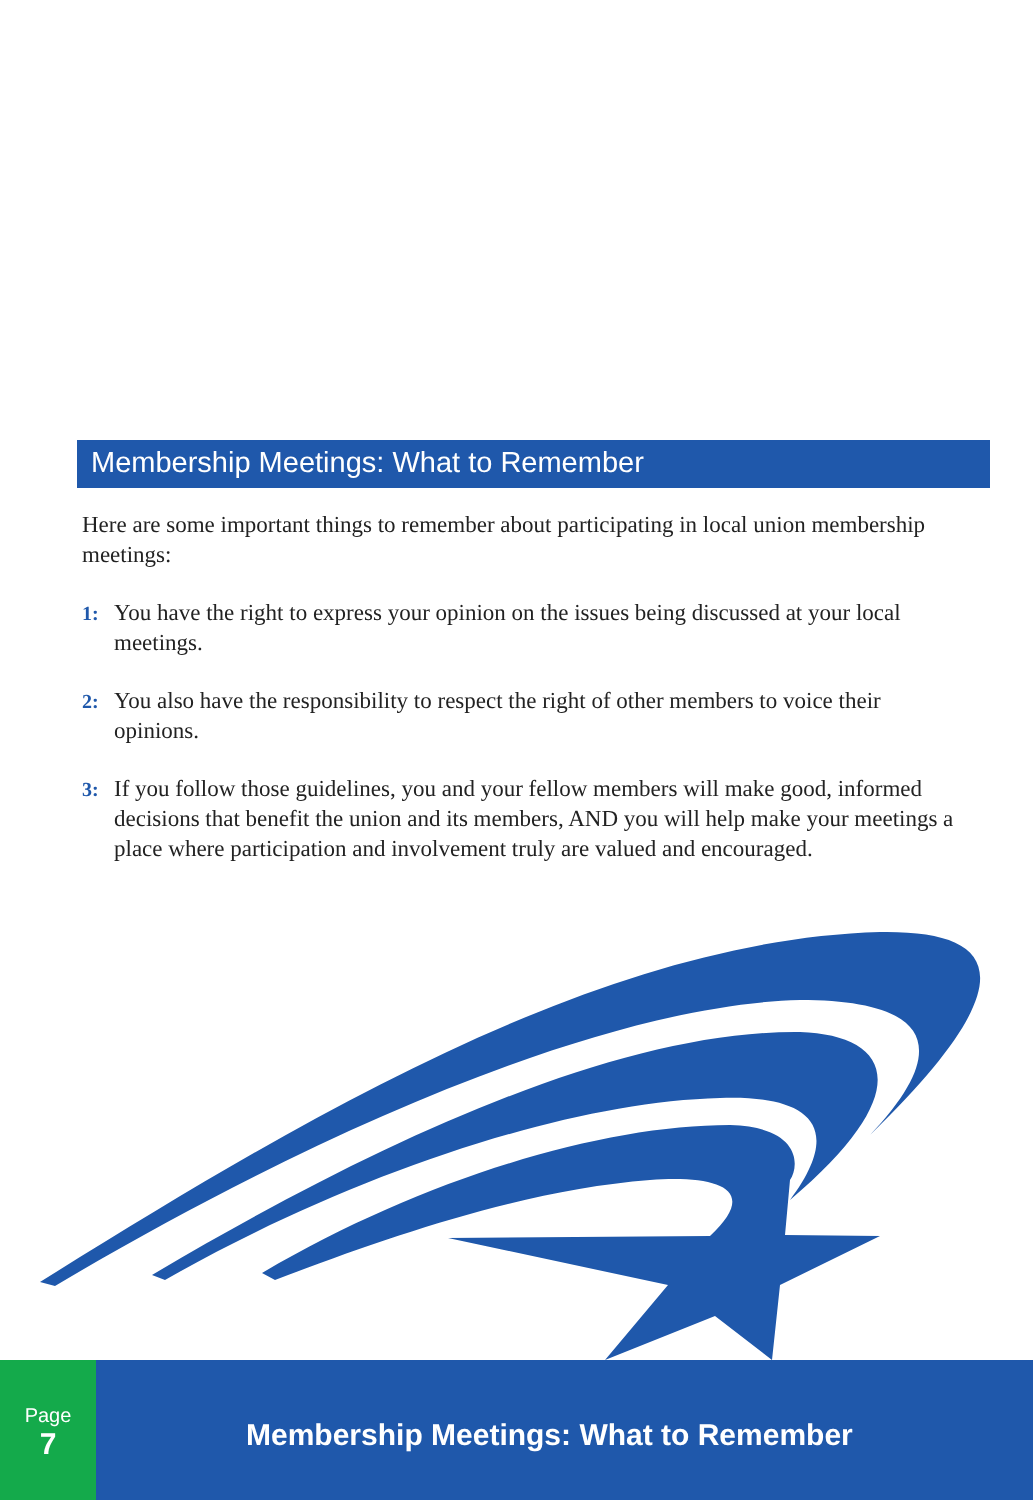Membership Meetings: What to Remember
Here are some important things to remember about participating in local union membership meetings:
1: You have the right to express your opinion on the issues being discussed at your local meetings.
2: You also have the responsibility to respect the right of other members to voice their opinions.
3: If you follow those guidelines, you and your fellow members will make good, informed decisions that benefit the union and its members, AND you will help make your meetings a place where participation and involvement truly are valued and encouraged.
Page
7
Membership Meetings: What to Remember